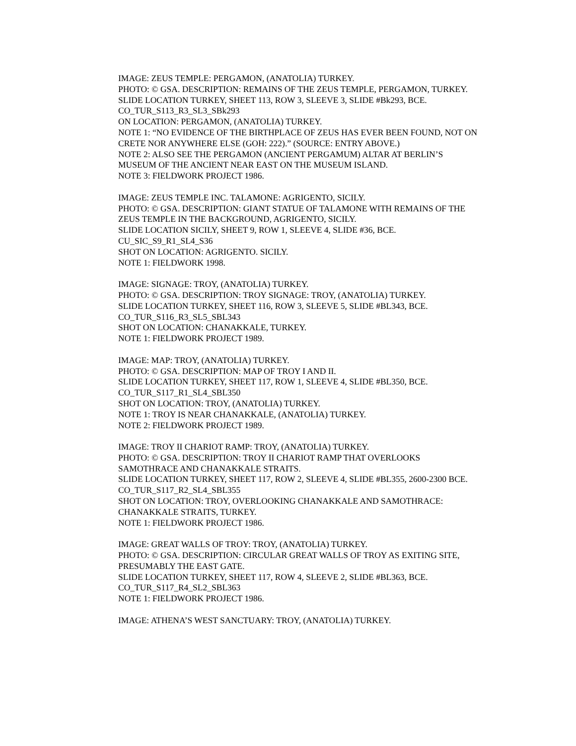IMAGE: ZEUS TEMPLE: PERGAMON, (ANATOLIA) TURKEY.
PHOTO: © GSA. DESCRIPTION: REMAINS OF THE ZEUS TEMPLE, PERGAMON, TURKEY.
SLIDE LOCATION TURKEY, SHEET 113, ROW 3, SLEEVE 3, SLIDE #Bk293, BCE.
CO_TUR_S113_R3_SL3_SBk293
ON LOCATION: PERGAMON, (ANATOLIA) TURKEY.
NOTE 1: “NO EVIDENCE OF THE BIRTHPLACE OF ZEUS HAS EVER BEEN FOUND, NOT ON CRETE NOR ANYWHERE ELSE (GOH: 222).” (SOURCE: ENTRY ABOVE.)
NOTE 2: ALSO SEE THE PERGAMON (ANCIENT PERGAMUM) ALTAR AT BERLIN’S MUSEUM OF THE ANCIENT NEAR EAST ON THE MUSEUM ISLAND.
NOTE 3: FIELDWORK PROJECT 1986.
IMAGE: ZEUS TEMPLE INC. TALAMONE: AGRIGENTO, SICILY.
PHOTO: © GSA. DESCRIPTION: GIANT STATUE OF TALAMONE WITH REMAINS OF THE ZEUS TEMPLE IN THE BACKGROUND, AGRIGENTO, SICILY.
SLIDE LOCATION SICILY, SHEET 9, ROW 1, SLEEVE 4, SLIDE #36, BCE.
CU_SIC_S9_R1_SL4_S36
SHOT ON LOCATION: AGRIGENTO. SICILY.
NOTE 1: FIELDWORK 1998.
IMAGE: SIGNAGE: TROY, (ANATOLIA) TURKEY.
PHOTO: © GSA. DESCRIPTION: TROY SIGNAGE: TROY, (ANATOLIA) TURKEY.
SLIDE LOCATION TURKEY, SHEET 116, ROW 3, SLEEVE 5, SLIDE #BL343, BCE.
CO_TUR_S116_R3_SL5_SBL343
SHOT ON LOCATION: CHANAKKALE, TURKEY.
NOTE 1: FIELDWORK PROJECT 1989.
IMAGE: MAP: TROY, (ANATOLIA) TURKEY.
PHOTO: © GSA. DESCRIPTION: MAP OF TROY I AND II.
SLIDE LOCATION TURKEY, SHEET 117, ROW 1, SLEEVE 4, SLIDE #BL350, BCE.
CO_TUR_S117_R1_SL4_SBL350
SHOT ON LOCATION: TROY, (ANATOLIA) TURKEY.
NOTE 1: TROY IS NEAR CHANAKKALE, (ANATOLIA) TURKEY.
NOTE 2: FIELDWORK PROJECT 1989.
IMAGE: TROY II CHARIOT RAMP: TROY, (ANATOLIA) TURKEY.
PHOTO: © GSA. DESCRIPTION: TROY II CHARIOT RAMP THAT OVERLOOKS SAMOTHRACE AND CHANAKKALE STRAITS.
SLIDE LOCATION TURKEY, SHEET 117, ROW 2, SLEEVE 4, SLIDE #BL355, 2600-2300 BCE.
CO_TUR_S117_R2_SL4_SBL355
SHOT ON LOCATION: TROY, OVERLOOKING CHANAKKALE AND SAMOTHRACE: CHANAKKALE STRAITS, TURKEY.
NOTE 1: FIELDWORK PROJECT 1986.
IMAGE: GREAT WALLS OF TROY: TROY, (ANATOLIA) TURKEY.
PHOTO: © GSA. DESCRIPTION: CIRCULAR GREAT WALLS OF TROY AS EXITING SITE, PRESUMABLY THE EAST GATE.
SLIDE LOCATION TURKEY, SHEET 117, ROW 4, SLEEVE 2, SLIDE #BL363, BCE.
CO_TUR_S117_R4_SL2_SBL363
NOTE 1: FIELDWORK PROJECT 1986.
IMAGE: ATHENA’S WEST SANCTUARY: TROY, (ANATOLIA) TURKEY.